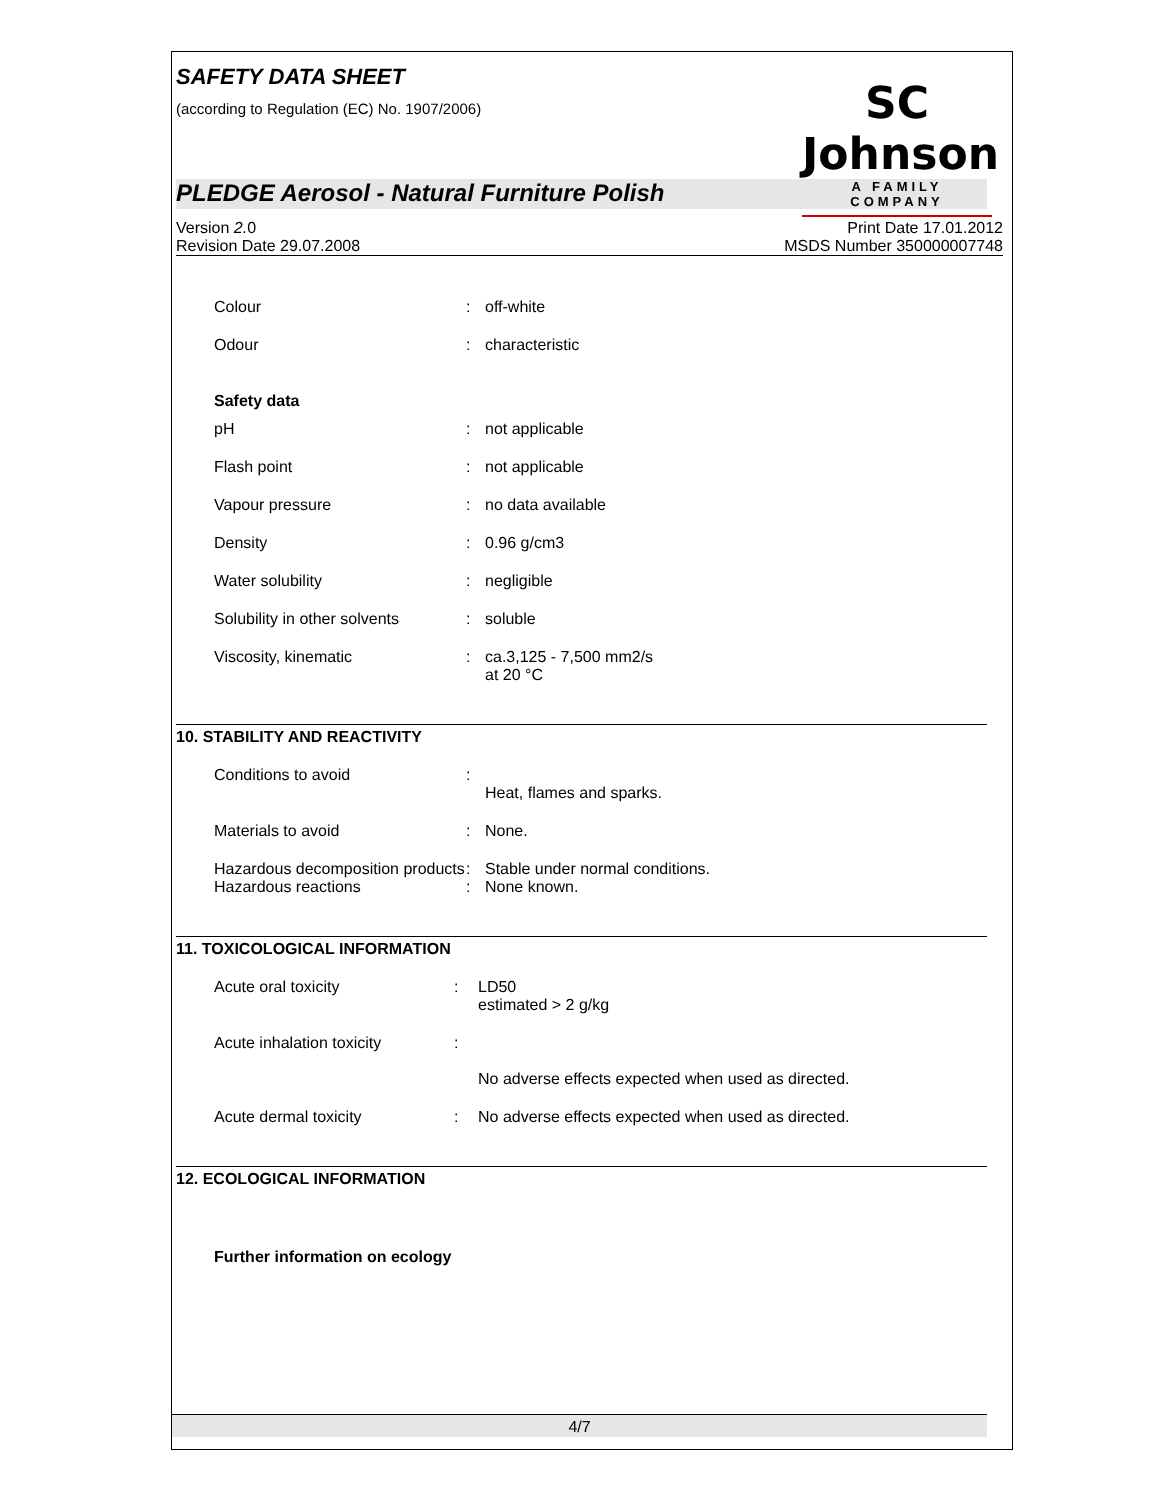SAFETY DATA SHEET
(according to Regulation (EC) No. 1907/2006)
SC Johnson
A FAMILY COMPANY
PLEDGE Aerosol - Natural Furniture Polish
Version 2. 0
Revision Date 29.07.2008
Print Date 17.01.2012
MSDS Number 350000007748
Colour : off-white
Odour : characteristic
Safety data
pH : not applicable
Flash point : not applicable
Vapour pressure : no data available
Density : 0.96 g/cm3
Water solubility : negligible
Solubility in other solvents
: soluble
Viscosity, kinematic : ca.3,125 - 7,500 mm2/s
at 20 °C
10. STABILITY AND REACTIVITY
Conditions to avoid :
Heat, flames and sparks.
Materials to avoid : None.
Hazardous decomposition products
: Stable under normal conditions.
Hazardous reactions : None known.
11. TOXICOLOGICAL INFORMATION
Acute oral toxicity : LD50
estimated > 2 g/kg
Acute inhalation toxicity :
No adverse effects expected when used as directed.
Acute dermal toxicity : No adverse effects expected when used as directed.
12. ECOLOGICAL INFORMATION
Further information on ecology
4/7